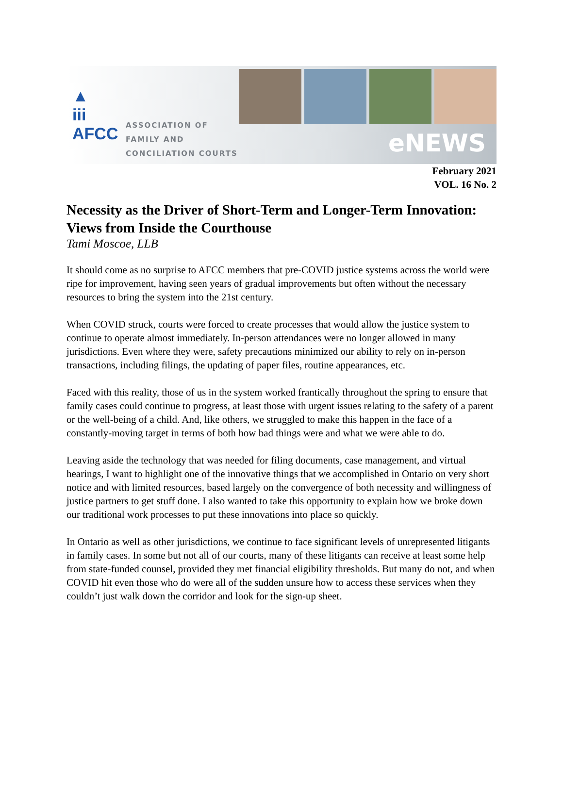▲
iii
AFCC
ASSOCIATION OF
FAMILY AND
CONCILIATION COURTS
eNEWS
February 2021
VOL. 16 No. 2
Necessity as the Driver of Short-Term and Longer-Term Innovation: Views from Inside the Courthouse
Tami Moscoe, LLB
It should come as no surprise to AFCC members that pre-COVID justice systems across the world were ripe for improvement, having seen years of gradual improvements but often without the necessary resources to bring the system into the 21st century.
When COVID struck, courts were forced to create processes that would allow the justice system to continue to operate almost immediately. In-person attendances were no longer allowed in many jurisdictions. Even where they were, safety precautions minimized our ability to rely on in-person transactions, including filings, the updating of paper files, routine appearances, etc.
Faced with this reality, those of us in the system worked frantically throughout the spring to ensure that family cases could continue to progress, at least those with urgent issues relating to the safety of a parent or the well-being of a child. And, like others, we struggled to make this happen in the face of a constantly-moving target in terms of both how bad things were and what we were able to do.
Leaving aside the technology that was needed for filing documents, case management, and virtual hearings, I want to highlight one of the innovative things that we accomplished in Ontario on very short notice and with limited resources, based largely on the convergence of both necessity and willingness of justice partners to get stuff done. I also wanted to take this opportunity to explain how we broke down our traditional work processes to put these innovations into place so quickly.
In Ontario as well as other jurisdictions, we continue to face significant levels of unrepresented litigants in family cases. In some but not all of our courts, many of these litigants can receive at least some help from state-funded counsel, provided they met financial eligibility thresholds. But many do not, and when COVID hit even those who do were all of the sudden unsure how to access these services when they couldn’t just walk down the corridor and look for the sign-up sheet.